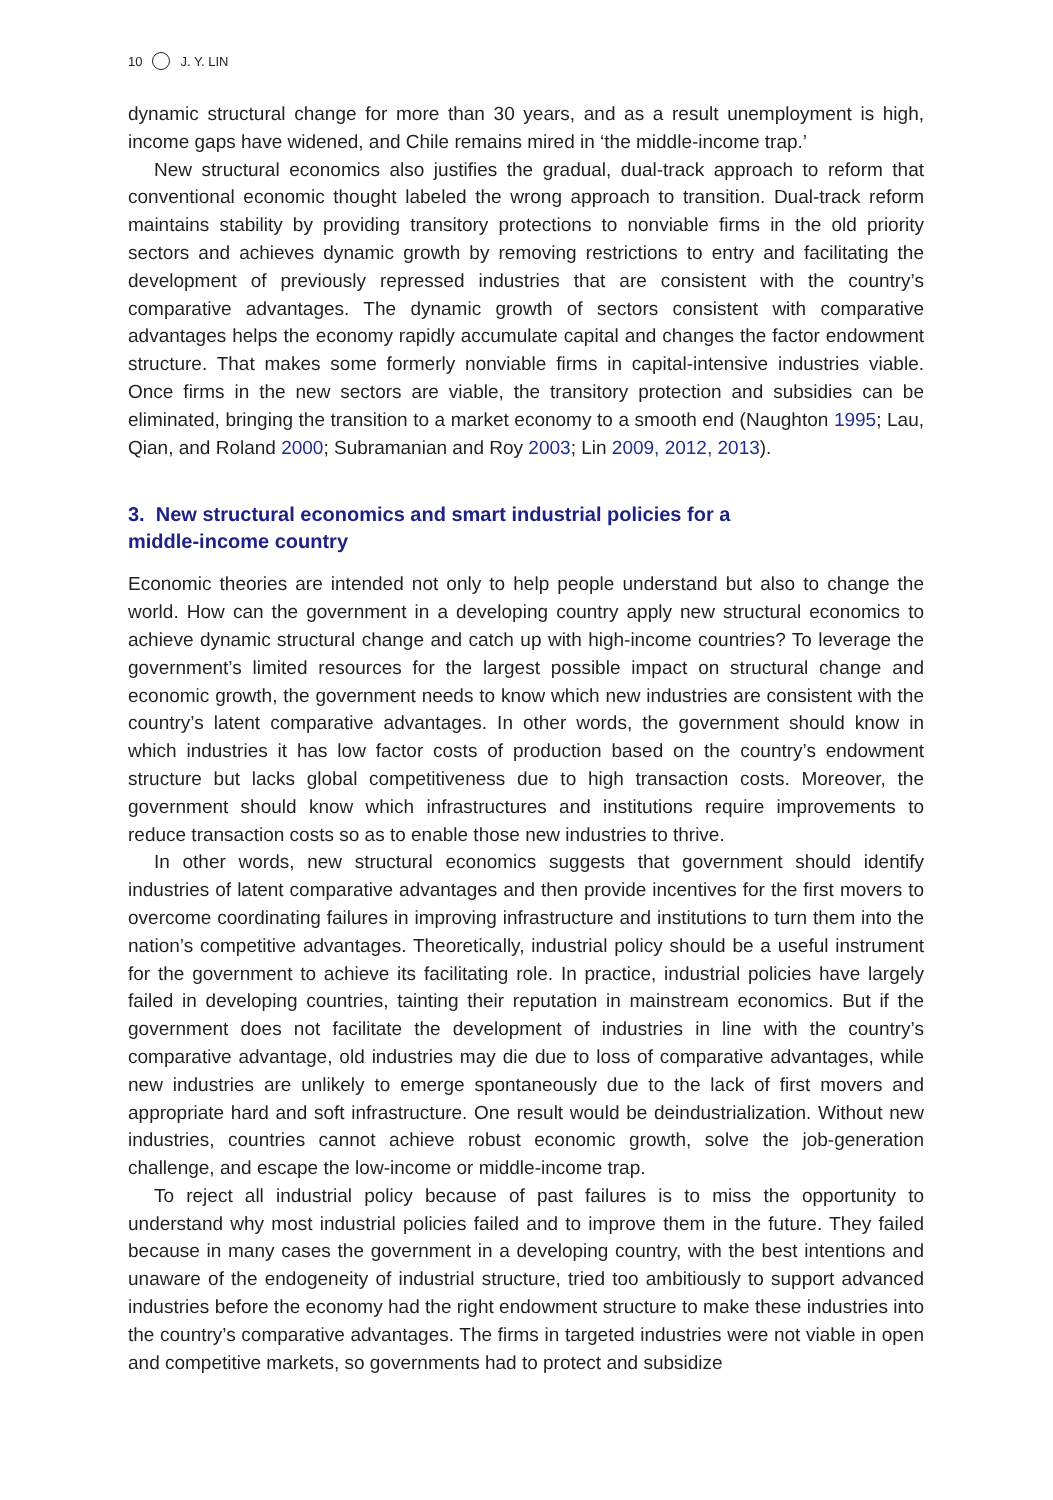10 J. Y. LIN
dynamic structural change for more than 30 years, and as a result unemployment is high, income gaps have widened, and Chile remains mired in ‘the middle-income trap.’
New structural economics also justifies the gradual, dual-track approach to reform that conventional economic thought labeled the wrong approach to transition. Dual-track reform maintains stability by providing transitory protections to nonviable firms in the old priority sectors and achieves dynamic growth by removing restrictions to entry and facilitating the development of previously repressed industries that are consistent with the country’s comparative advantages. The dynamic growth of sectors consistent with comparative advantages helps the economy rapidly accumulate capital and changes the factor endowment structure. That makes some formerly nonviable firms in capital-intensive industries viable. Once firms in the new sectors are viable, the transitory protection and subsidies can be eliminated, bringing the transition to a market economy to a smooth end (Naughton 1995; Lau, Qian, and Roland 2000; Subramanian and Roy 2003; Lin 2009, 2012, 2013).
3. New structural economics and smart industrial policies for a
middle-income country
Economic theories are intended not only to help people understand but also to change the world. How can the government in a developing country apply new structural economics to achieve dynamic structural change and catch up with high-income countries? To leverage the government’s limited resources for the largest possible impact on structural change and economic growth, the government needs to know which new industries are consistent with the country’s latent comparative advantages. In other words, the government should know in which industries it has low factor costs of production based on the country’s endowment structure but lacks global competitiveness due to high transaction costs. Moreover, the government should know which infrastructures and institutions require improvements to reduce transaction costs so as to enable those new industries to thrive.
In other words, new structural economics suggests that government should identify industries of latent comparative advantages and then provide incentives for the first movers to overcome coordinating failures in improving infrastructure and institutions to turn them into the nation’s competitive advantages. Theoretically, industrial policy should be a useful instrument for the government to achieve its facilitating role. In practice, industrial policies have largely failed in developing countries, tainting their reputation in mainstream economics. But if the government does not facilitate the development of industries in line with the country’s comparative advantage, old industries may die due to loss of comparative advantages, while new industries are unlikely to emerge spontaneously due to the lack of first movers and appropriate hard and soft infrastructure. One result would be deindustrialization. Without new industries, countries cannot achieve robust economic growth, solve the job-generation challenge, and escape the low-income or middle-income trap.
To reject all industrial policy because of past failures is to miss the opportunity to understand why most industrial policies failed and to improve them in the future. They failed because in many cases the government in a developing country, with the best intentions and unaware of the endogeneity of industrial structure, tried too ambitiously to support advanced industries before the economy had the right endowment structure to make these industries into the country’s comparative advantages. The firms in targeted industries were not viable in open and competitive markets, so governments had to protect and subsidize